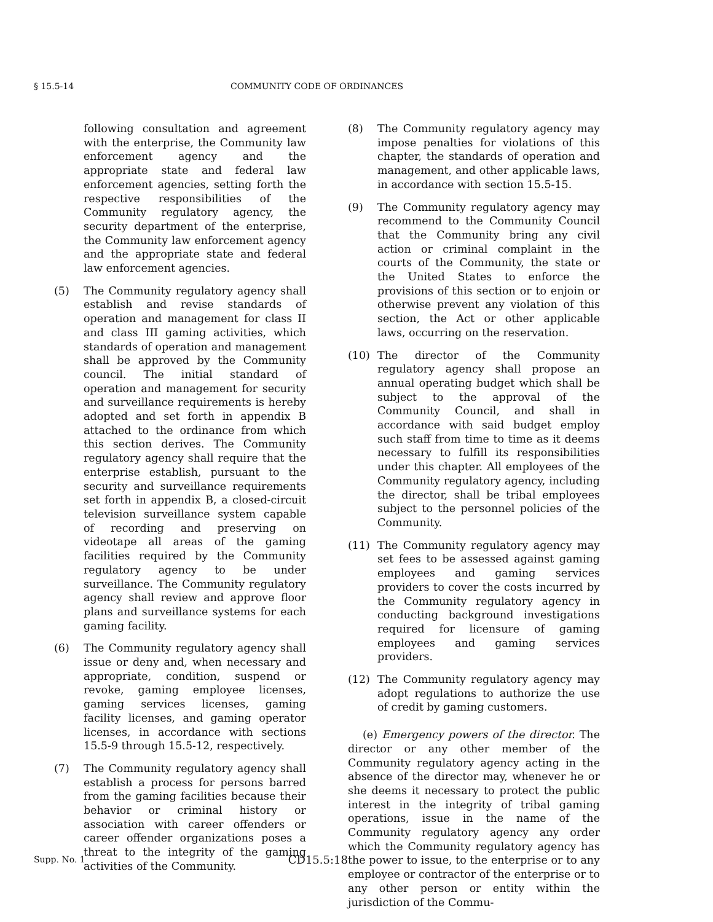§ 15.5-14 COMMUNITY CODE OF ORDINANCES
following consultation and agreement with the enterprise, the Community law enforcement agency and the appropriate state and federal law enforcement agencies, setting forth the respective responsibilities of the Community regulatory agency, the security department of the enterprise, the Community law enforcement agency and the appropriate state and federal law enforcement agencies.
(5) The Community regulatory agency shall establish and revise standards of operation and management for class II and class III gaming activities, which standards of operation and management shall be approved by the Community council. The initial standard of operation and management for security and surveillance requirements is hereby adopted and set forth in appendix B attached to the ordinance from which this section derives. The Community regulatory agency shall require that the enterprise establish, pursuant to the security and surveillance requirements set forth in appendix B, a closed-circuit television surveillance system capable of recording and preserving on videotape all areas of the gaming facilities required by the Community regulatory agency to be under surveillance. The Community regulatory agency shall review and approve floor plans and surveillance systems for each gaming facility.
(6) The Community regulatory agency shall issue or deny and, when necessary and appropriate, condition, suspend or revoke, gaming employee licenses, gaming services licenses, gaming facility licenses, and gaming operator licenses, in accordance with sections 15.5-9 through 15.5-12, respectively.
(7) The Community regulatory agency shall establish a process for persons barred from the gaming facilities because their behavior or criminal history or association with career offenders or career offender organizations poses a threat to the integrity of the gaming activities of the Community.
(8) The Community regulatory agency may impose penalties for violations of this chapter, the standards of operation and management, and other applicable laws, in accordance with section 15.5-15.
(9) The Community regulatory agency may recommend to the Community Council that the Community bring any civil action or criminal complaint in the courts of the Community, the state or the United States to enforce the provisions of this section or to enjoin or otherwise prevent any violation of this section, the Act or other applicable laws, occurring on the reservation.
(10) The director of the Community regulatory agency shall propose an annual operating budget which shall be subject to the approval of the Community Council, and shall in accordance with said budget employ such staff from time to time as it deems necessary to fulfill its responsibilities under this chapter. All employees of the Community regulatory agency, including the director, shall be tribal employees subject to the personnel policies of the Community.
(11) The Community regulatory agency may set fees to be assessed against gaming employees and gaming services providers to cover the costs incurred by the Community regulatory agency in conducting background investigations required for licensure of gaming employees and gaming services providers.
(12) The Community regulatory agency may adopt regulations to authorize the use of credit by gaming customers.
(e) Emergency powers of the director. The director or any other member of the Community regulatory agency acting in the absence of the director may, whenever he or she deems it necessary to protect the public interest in the integrity of tribal gaming operations, issue in the name of the Community regulatory agency any order which the Community regulatory agency has the power to issue, to the enterprise or to any employee or contractor of the enterprise or to any other person or entity within the jurisdiction of the Commu-
Supp. No. 1 CD15.5:18